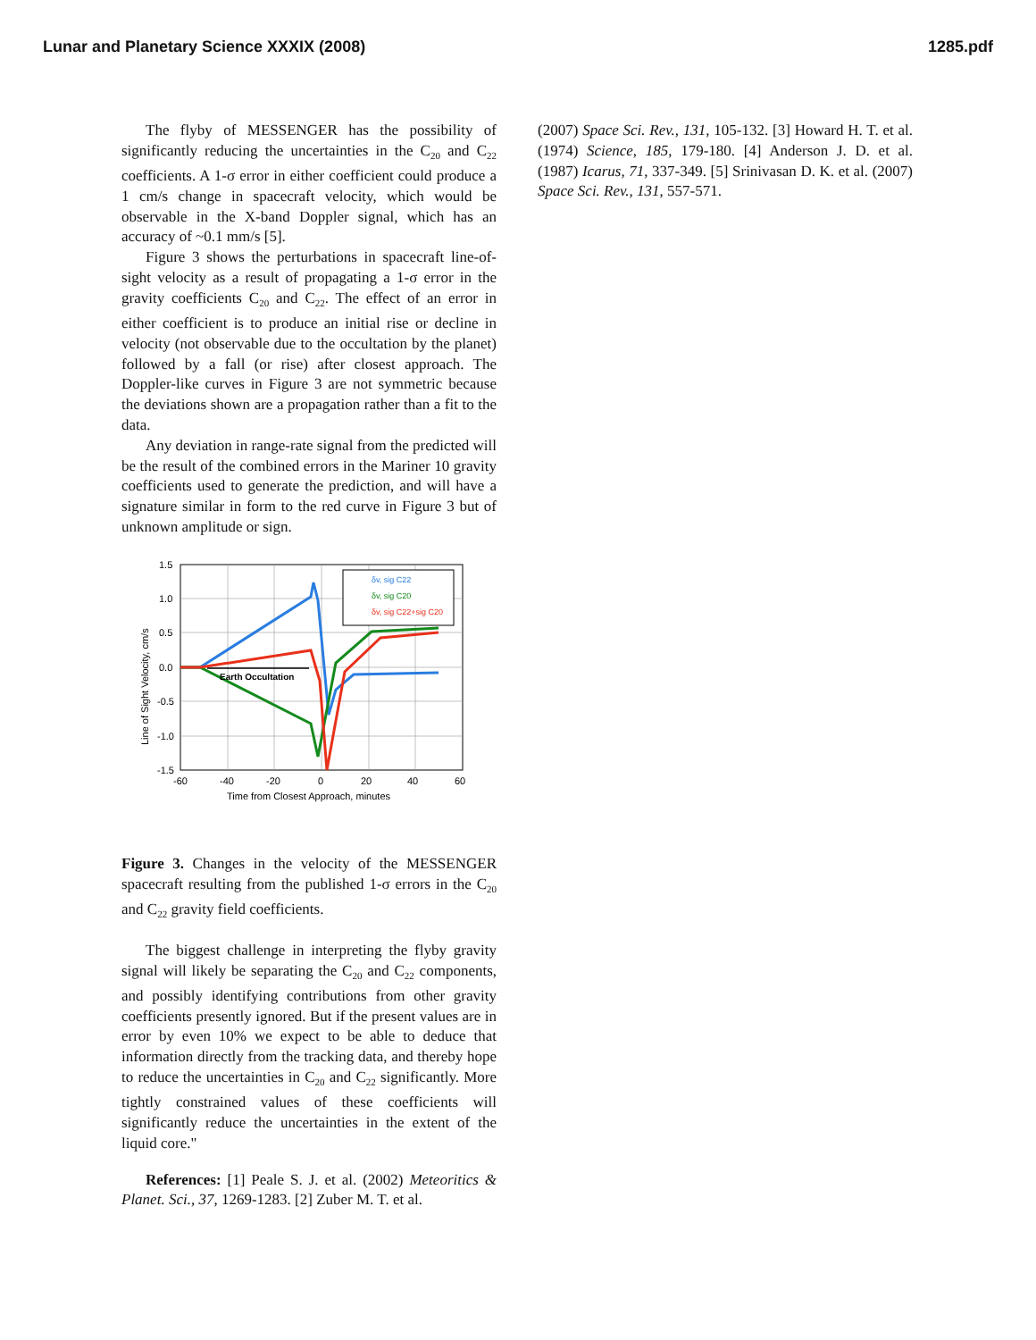Lunar and Planetary Science XXXIX (2008) 1285.pdf
The flyby of MESSENGER has the possibility of significantly reducing the uncertainties in the C<sub>20</sub> and C<sub>22</sub> coefficients. A 1-σ error in either coefficient could produce a 1 cm/s change in spacecraft velocity, which would be observable in the X-band Doppler signal, which has an accuracy of ~0.1 mm/s [5].
Figure 3 shows the perturbations in spacecraft line-of-sight velocity as a result of propagating a 1-σ error in the gravity coefficients C<sub>20</sub> and C<sub>22</sub>. The effect of an error in either coefficient is to produce an initial rise or decline in velocity (not observable due to the occultation by the planet) followed by a fall (or rise) after closest approach. The Doppler-like curves in Figure 3 are not symmetric because the deviations shown are a propagation rather than a fit to the data.
Any deviation in range-rate signal from the predicted will be the result of the combined errors in the Mariner 10 gravity coefficients used to generate the prediction, and will have a signature similar in form to the red curve in Figure 3 but of unknown amplitude or sign.
1.5
1.0
0.5
0.0
-0.5
-1.0
-1.5
-60
-40
-20
0
20
40
60
Time from Closest Approach, minutes
Line of Sight Velocity, cm/s
Earth Occultation
δv, sig C22
δv, sig C20
δv, sig C22+sig C20
Figure 3. Changes in the velocity of the MESSENGER spacecraft resulting from the published 1-σ errors in the C<sub>20</sub> and C<sub>22</sub> gravity field coefficients.
The biggest challenge in interpreting the flyby gravity signal will likely be separating the C<sub>20</sub> and C<sub>22</sub> components, and possibly identifying contributions from other gravity coefficients presently ignored. But if the present values are in error by even 10% we expect to be able to deduce that information directly from the tracking data, and thereby hope to reduce the uncertainties in C<sub>20</sub> and C<sub>22</sub> significantly. More tightly constrained values of these coefficients will significantly reduce the uncertainties in the extent of the liquid core."
References: [1] Peale S. J. et al. (2002) Meteoritics & Planet. Sci., 37, 1269-1283. [2] Zuber M. T. et al.
(2007) Space Sci. Rev., 131, 105-132. [3] Howard H. T. et al. (1974) Science, 185, 179-180. [4] Anderson J. D. et al. (1987) Icarus, 71, 337-349. [5] Srinivasan D. K. et al. (2007) Space Sci. Rev., 131, 557-571.